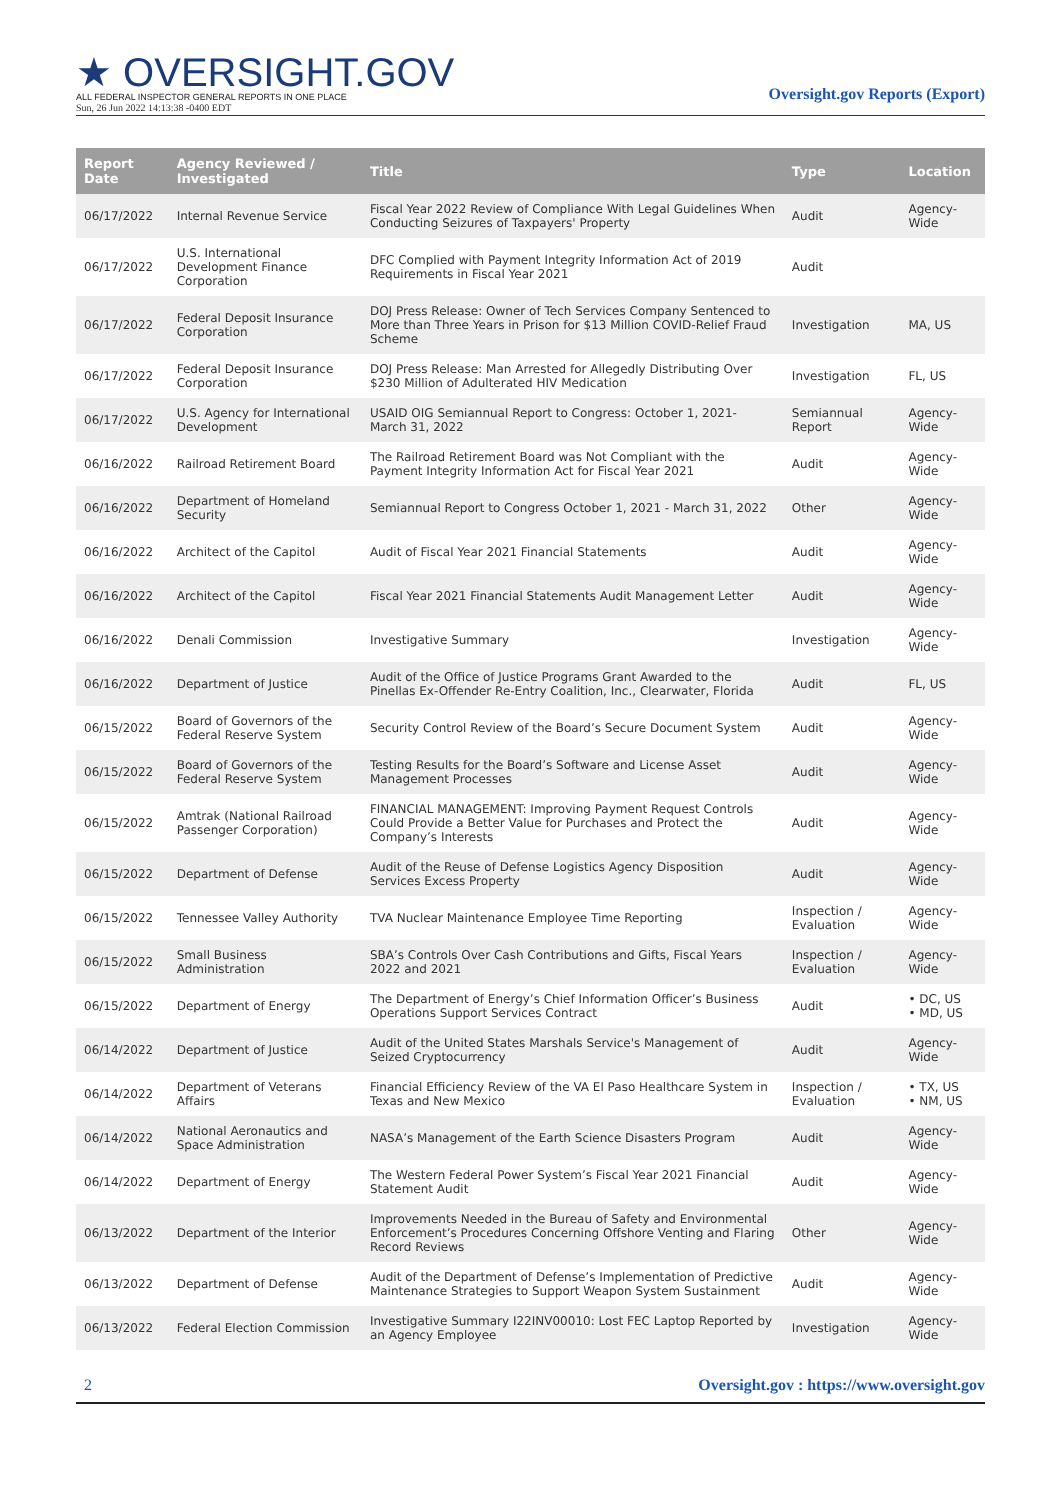★ OVERSIGHT.GOV
ALL FEDERAL INSPECTOR GENERAL REPORTS IN ONE PLACE
Sun, 26 Jun 2022 14:13:38 -0400 EDT
Oversight.gov Reports (Export)
| Report Date | Agency Reviewed / Investigated | Title | Type | Location |
| --- | --- | --- | --- | --- |
| 06/17/2022 | Internal Revenue Service | Fiscal Year 2022 Review of Compliance With Legal Guidelines When Conducting Seizures of Taxpayers' Property | Audit | Agency-Wide |
| 06/17/2022 | U.S. International Development Finance Corporation | DFC Complied with Payment Integrity Information Act of 2019 Requirements in Fiscal Year 2021 | Audit | |
| 06/17/2022 | Federal Deposit Insurance Corporation | DOJ Press Release: Owner of Tech Services Company Sentenced to More than Three Years in Prison for $13 Million COVID-Relief Fraud Scheme | Investigation | MA, US |
| 06/17/2022 | Federal Deposit Insurance Corporation | DOJ Press Release: Man Arrested for Allegedly Distributing Over $230 Million of Adulterated HIV Medication | Investigation | FL, US |
| 06/17/2022 | U.S. Agency for International Development | USAID OIG Semiannual Report to Congress: October 1, 2021- March 31, 2022 | Semiannual Report | Agency-Wide |
| 06/16/2022 | Railroad Retirement Board | The Railroad Retirement Board was Not Compliant with the Payment Integrity Information Act for Fiscal Year 2021 | Audit | Agency-Wide |
| 06/16/2022 | Department of Homeland Security | Semiannual Report to Congress October 1, 2021 - March 31, 2022 | Other | Agency-Wide |
| 06/16/2022 | Architect of the Capitol | Audit of Fiscal Year 2021 Financial Statements | Audit | Agency-Wide |
| 06/16/2022 | Architect of the Capitol | Fiscal Year 2021 Financial Statements Audit Management Letter | Audit | Agency-Wide |
| 06/16/2022 | Denali Commission | Investigative Summary | Investigation | Agency-Wide |
| 06/16/2022 | Department of Justice | Audit of the Office of Justice Programs Grant Awarded to the Pinellas Ex-Offender Re-Entry Coalition, Inc., Clearwater, Florida | Audit | FL, US |
| 06/15/2022 | Board of Governors of the Federal Reserve System | Security Control Review of the Board’s Secure Document System | Audit | Agency-Wide |
| 06/15/2022 | Board of Governors of the Federal Reserve System | Testing Results for the Board’s Software and License Asset Management Processes | Audit | Agency-Wide |
| 06/15/2022 | Amtrak (National Railroad Passenger Corporation) | FINANCIAL MANAGEMENT: Improving Payment Request Controls Could Provide a Better Value for Purchases and Protect the Company’s Interests | Audit | Agency-Wide |
| 06/15/2022 | Department of Defense | Audit of the Reuse of Defense Logistics Agency Disposition Services Excess Property | Audit | Agency-Wide |
| 06/15/2022 | Tennessee Valley Authority | TVA Nuclear Maintenance Employee Time Reporting | Inspection / Evaluation | Agency-Wide |
| 06/15/2022 | Small Business Administration | SBA’s Controls Over Cash Contributions and Gifts, Fiscal Years 2022 and 2021 | Inspection / Evaluation | Agency-Wide |
| 06/15/2022 | Department of Energy | The Department of Energy’s Chief Information Officer’s Business Operations Support Services Contract | Audit | • DC, US • MD, US |
| 06/14/2022 | Department of Justice | Audit of the United States Marshals Service's Management of Seized Cryptocurrency | Audit | Agency-Wide |
| 06/14/2022 | Department of Veterans Affairs | Financial Efficiency Review of the VA El Paso Healthcare System in Texas and New Mexico | Inspection / Evaluation | • TX, US • NM, US |
| 06/14/2022 | National Aeronautics and Space Administration | NASA’s Management of the Earth Science Disasters Program | Audit | Agency-Wide |
| 06/14/2022 | Department of Energy | The Western Federal Power System’s Fiscal Year 2021 Financial Statement Audit | Audit | Agency-Wide |
| 06/13/2022 | Department of the Interior | Improvements Needed in the Bureau of Safety and Environmental Enforcement’s Procedures Concerning Offshore Venting and Flaring Record Reviews | Other | Agency-Wide |
| 06/13/2022 | Department of Defense | Audit of the Department of Defense’s Implementation of Predictive Maintenance Strategies to Support Weapon System Sustainment | Audit | Agency-Wide |
| 06/13/2022 | Federal Election Commission | Investigative Summary I22INV00010: Lost FEC Laptop Reported by an Agency Employee | Investigation | Agency-Wide |
2 Oversight.gov : https://www.oversight.gov